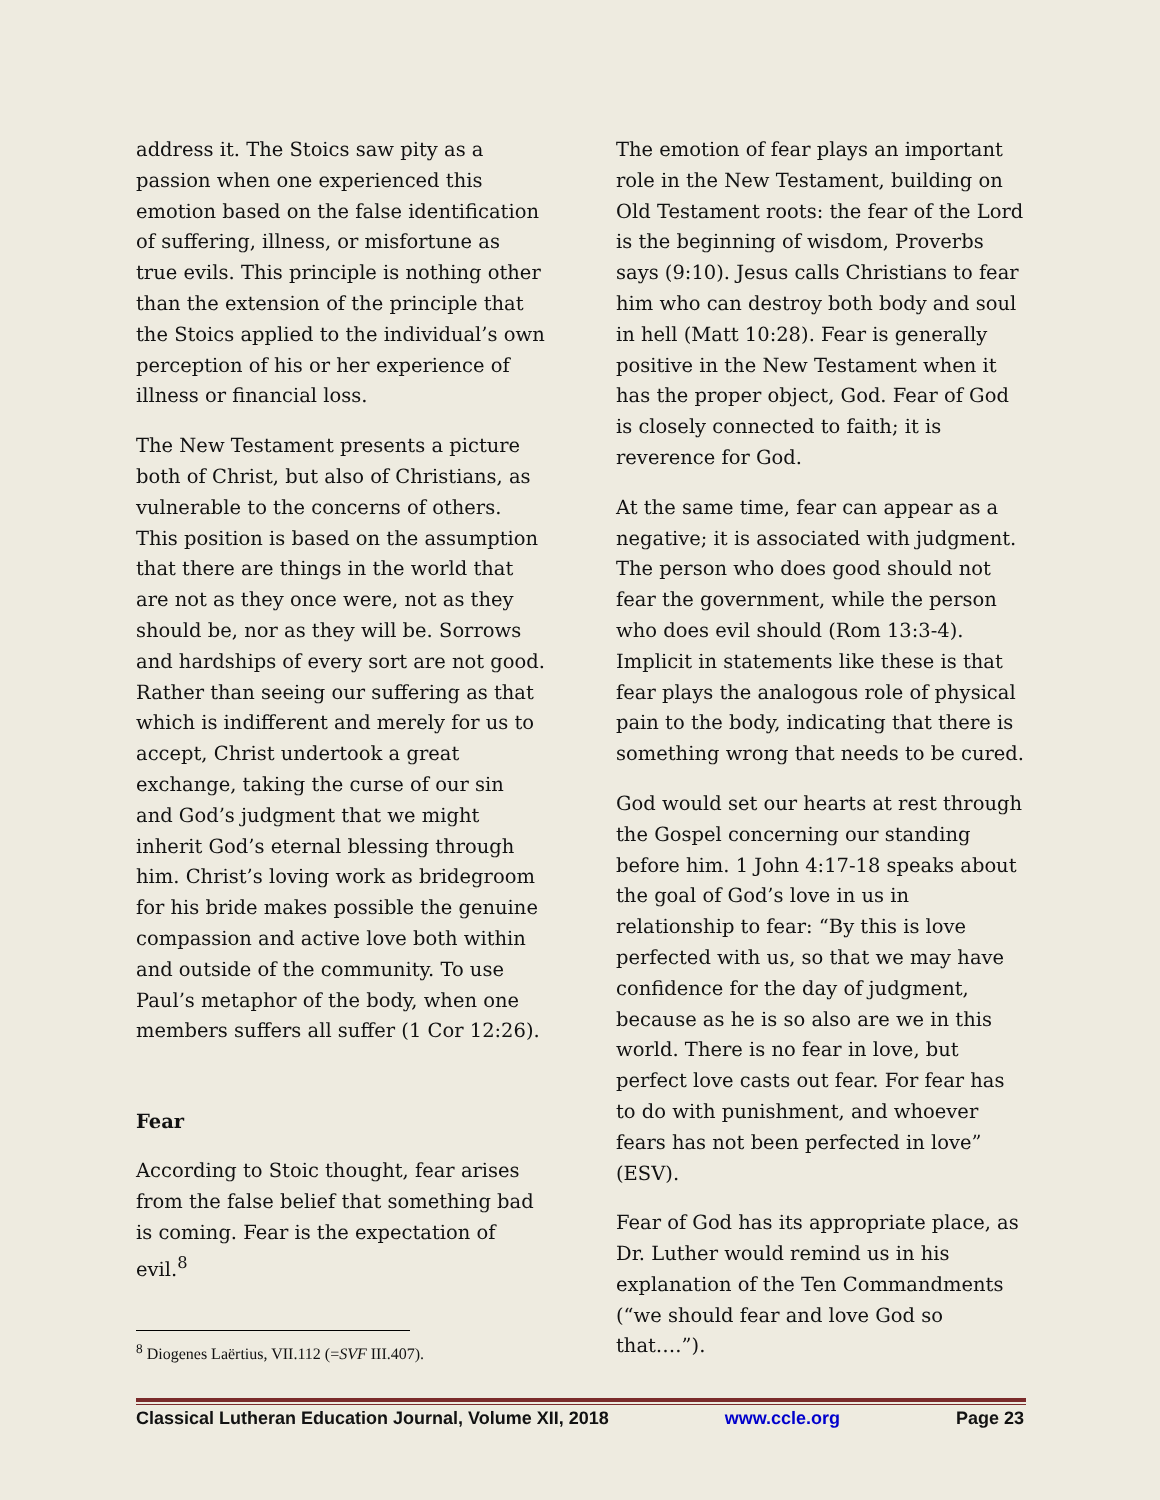address it. The Stoics saw pity as a passion when one experienced this emotion based on the false identification of suffering, illness, or misfortune as true evils. This principle is nothing other than the extension of the principle that the Stoics applied to the individual’s own perception of his or her experience of illness or financial loss.
The New Testament presents a picture both of Christ, but also of Christians, as vulnerable to the concerns of others. This position is based on the assumption that there are things in the world that are not as they once were, not as they should be, nor as they will be. Sorrows and hardships of every sort are not good. Rather than seeing our suffering as that which is indifferent and merely for us to accept, Christ undertook a great exchange, taking the curse of our sin and God’s judgment that we might inherit God’s eternal blessing through him. Christ’s loving work as bridegroom for his bride makes possible the genuine compassion and active love both within and outside of the community. To use Paul’s metaphor of the body, when one members suffers all suffer (1 Cor 12:26).
Fear
According to Stoic thought, fear arises from the false belief that something bad is coming. Fear is the expectation of evil.<sup>8</sup>
The emotion of fear plays an important role in the New Testament, building on Old Testament roots: the fear of the Lord is the beginning of wisdom, Proverbs says (9:10). Jesus calls Christians to fear him who can destroy both body and soul in hell (Matt 10:28). Fear is generally positive in the New Testament when it has the proper object, God. Fear of God is closely connected to faith; it is reverence for God.
At the same time, fear can appear as a negative; it is associated with judgment. The person who does good should not fear the government, while the person who does evil should (Rom 13:3-4). Implicit in statements like these is that fear plays the analogous role of physical pain to the body, indicating that there is something wrong that needs to be cured.
God would set our hearts at rest through the Gospel concerning our standing before him. 1 John 4:17-18 speaks about the goal of God’s love in us in relationship to fear: “By this is love perfected with us, so that we may have confidence for the day of judgment, because as he is so also are we in this world. There is no fear in love, but perfect love casts out fear. For fear has to do with punishment, and whoever fears has not been perfected in love” (ESV).
Fear of God has its appropriate place, as Dr. Luther would remind us in his explanation of the Ten Commandments (“we should fear and love God so that….”).
<sup>8</sup> Diogenes Laërtius, VII.112 (=SVF III.407).
Classical Lutheran Education Journal, Volume XII, 2018 www.ccle.org Page 23